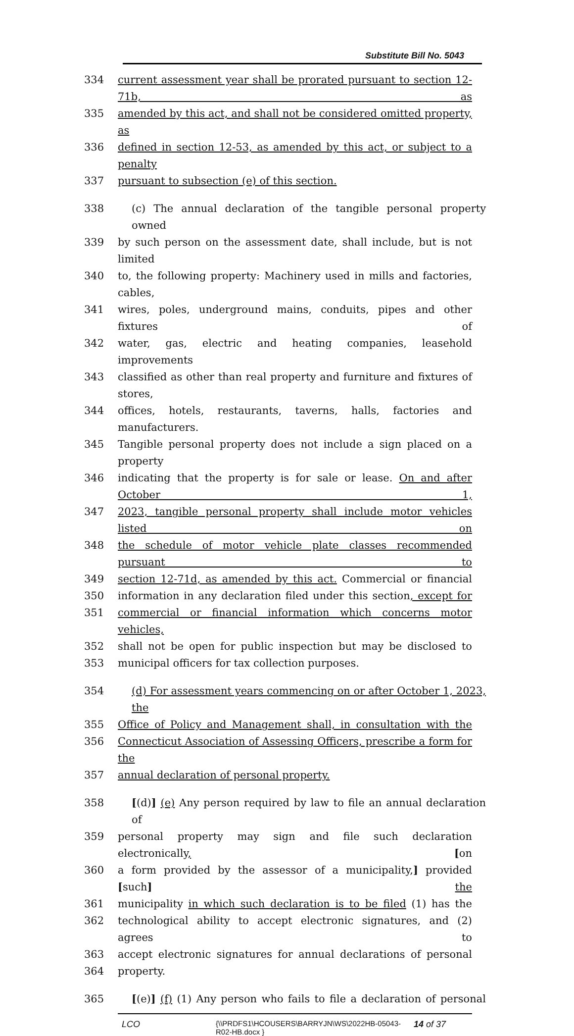Substitute Bill No. 5043
334 current assessment year shall be prorated pursuant to section 12-71b, as
335 amended by this act, and shall not be considered omitted property, as
336 defined in section 12-53, as amended by this act, or subject to a penalty
337 pursuant to subsection (e) of this section.
338 (c) The annual declaration of the tangible personal property owned
339 by such person on the assessment date, shall include, but is not limited
340 to, the following property: Machinery used in mills and factories, cables,
341 wires, poles, underground mains, conduits, pipes and other fixtures of
342 water, gas, electric and heating companies, leasehold improvements
343 classified as other than real property and furniture and fixtures of stores,
344 offices, hotels, restaurants, taverns, halls, factories and manufacturers.
345 Tangible personal property does not include a sign placed on a property
346 indicating that the property is for sale or lease. On and after October 1,
347 2023, tangible personal property shall include motor vehicles listed on
348 the schedule of motor vehicle plate classes recommended pursuant to
349 section 12-71d, as amended by this act. Commercial or financial
350 information in any declaration filed under this section, except for
351 commercial or financial information which concerns motor vehicles,
352 shall not be open for public inspection but may be disclosed to
353 municipal officers for tax collection purposes.
354 (d) For assessment years commencing on or after October 1, 2023, the
355 Office of Policy and Management shall, in consultation with the
356 Connecticut Association of Assessing Officers, prescribe a form for the
357 annual declaration of personal property.
358 [(d)] (e) Any person required by law to file an annual declaration of
359 personal property may sign and file such declaration electronically, [on
360 a form provided by the assessor of a municipality,] provided [such] the
361 municipality in which such declaration is to be filed (1) has the
362 technological ability to accept electronic signatures, and (2) agrees to
363 accept electronic signatures for annual declarations of personal
364 property.
365 [(e)] (f) (1) Any person who fails to file a declaration of personal
LCO {\\PRDFS1\HCOUSERS\BARRYJN\WS\2022HB-05043-R02-HB.docx } 14 of 37